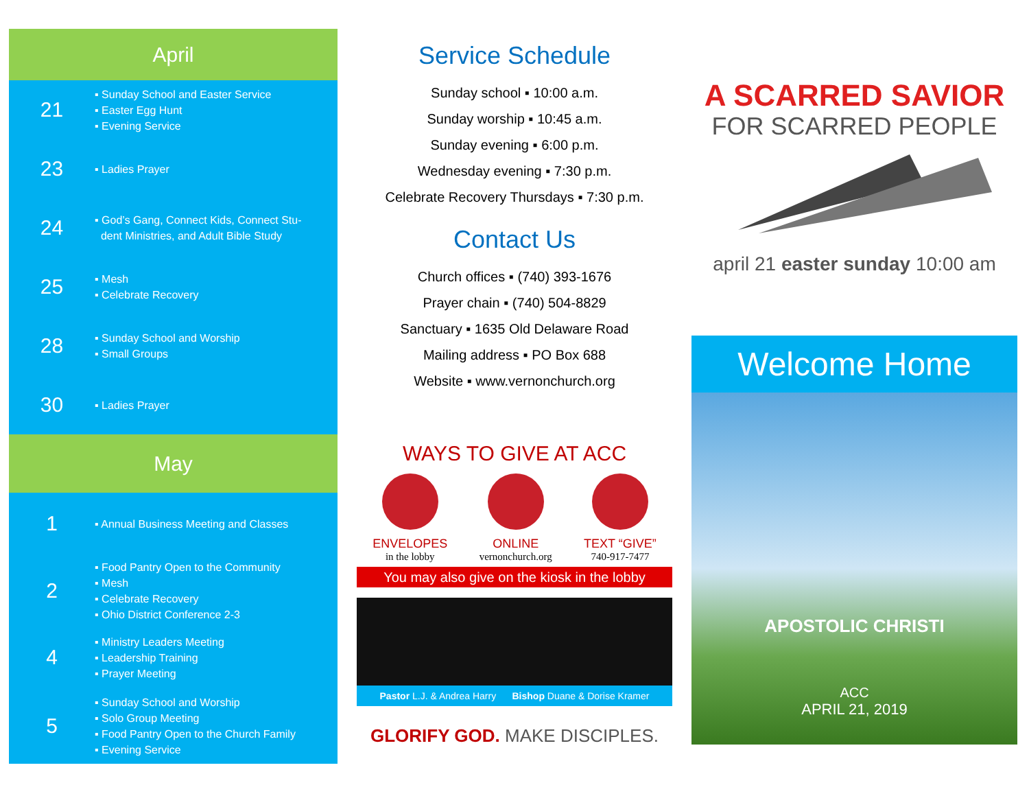April
21
▪ Sunday School and Easter Service
▪ Easter Egg Hunt
▪ Evening Service
23
▪ Ladies Prayer
24
▪ God’s Gang, Connect Kids, Connect Stu-
dent Ministries, and Adult Bible Study
25
▪ Mesh
▪ Celebrate Recovery
28
▪ Sunday School and Worship
▪ Small Groups
30
▪ Ladies Prayer
May
1
▪ Annual Business Meeting and Classes
2
▪ Food Pantry Open to the Community
▪ Mesh
▪ Celebrate Recovery
▪ Ohio District Conference 2-3
4
▪ Ministry Leaders Meeting
▪ Leadership Training
▪ Prayer Meeting
5
▪ Sunday School and Worship
▪ Solo Group Meeting
▪ Food Pantry Open to the Church Family
▪ Evening Service
Service Schedule
Sunday school ▪ 10:00 a.m.
Sunday worship ▪ 10:45 a.m.
Sunday evening ▪ 6:00 p.m.
Wednesday evening ▪ 7:30 p.m.
Celebrate Recovery Thursdays ▪ 7:30 p.m.
Contact Us
Church offices ▪ (740) 393-1676
Prayer chain ▪ (740) 504-8829
Sanctuary ▪ 1635 Old Delaware Road
Mailing address ▪ PO Box 688
Website ▪ www.vernonchurch.org
WAYS TO GIVE AT ACC
ENVELOPES
in the lobby
ONLINE
vernonchurch.org
TEXT “GIVE”
740-917-7477
You may also give on the kiosk in the lobby
Pastor L.J. & Andrea Harry Bishop Duane & Dorise Kramer
GLORIFY GOD. MAKE DISCIPLES.
A SCARRED SAVIOR
FOR SCARRED PEOPLE
april 21 easter sunday 10:00 am
Welcome Home
APOSTOLIC CHRISTI
ACC
APRIL 21, 2019